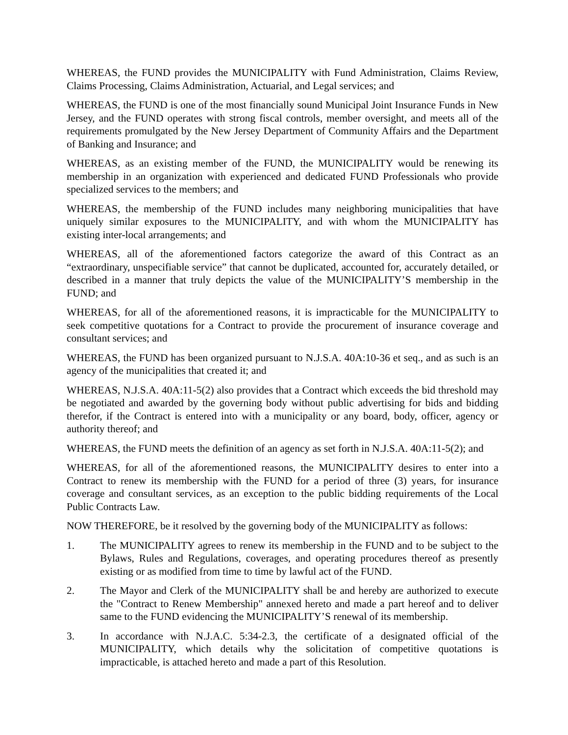WHEREAS, the FUND provides the MUNICIPALITY with Fund Administration, Claims Review, Claims Processing, Claims Administration, Actuarial, and Legal services; and
WHEREAS, the FUND is one of the most financially sound Municipal Joint Insurance Funds in New Jersey, and the FUND operates with strong fiscal controls, member oversight, and meets all of the requirements promulgated by the New Jersey Department of Community Affairs and the Department of Banking and Insurance; and
WHEREAS, as an existing member of the FUND, the MUNICIPALITY would be renewing its membership in an organization with experienced and dedicated FUND Professionals who provide specialized services to the members; and
WHEREAS, the membership of the FUND includes many neighboring municipalities that have uniquely similar exposures to the MUNICIPALITY, and with whom the MUNICIPALITY has existing inter-local arrangements; and
WHEREAS, all of the aforementioned factors categorize the award of this Contract as an “extraordinary, unspecifiable service” that cannot be duplicated, accounted for, accurately detailed, or described in a manner that truly depicts the value of the MUNICIPALITY’S membership in the FUND; and
WHEREAS, for all of the aforementioned reasons, it is impracticable for the MUNICIPALITY to seek competitive quotations for a Contract to provide the procurement of insurance coverage and consultant services; and
WHEREAS, the FUND has been organized pursuant to N.J.S.A. 40A:10-36 et seq., and as such is an agency of the municipalities that created it; and
WHEREAS, N.J.S.A. 40A:11-5(2) also provides that a Contract which exceeds the bid threshold may be negotiated and awarded by the governing body without public advertising for bids and bidding therefor, if the Contract is entered into with a municipality or any board, body, officer, agency or authority thereof; and
WHEREAS, the FUND meets the definition of an agency as set forth in N.J.S.A. 40A:11-5(2); and
WHEREAS, for all of the aforementioned reasons, the MUNICIPALITY desires to enter into a Contract to renew its membership with the FUND for a period of three (3) years, for insurance coverage and consultant services, as an exception to the public bidding requirements of the Local Public Contracts Law.
NOW THEREFORE, be it resolved by the governing body of the MUNICIPALITY as follows:
1. The MUNICIPALITY agrees to renew its membership in the FUND and to be subject to the Bylaws, Rules and Regulations, coverages, and operating procedures thereof as presently existing or as modified from time to time by lawful act of the FUND.
2. The Mayor and Clerk of the MUNICIPALITY shall be and hereby are authorized to execute the "Contract to Renew Membership" annexed hereto and made a part hereof and to deliver same to the FUND evidencing the MUNICIPALITY’S renewal of its membership.
3. In accordance with N.J.A.C. 5:34-2.3, the certificate of a designated official of the MUNICIPALITY, which details why the solicitation of competitive quotations is impracticable, is attached hereto and made a part of this Resolution.